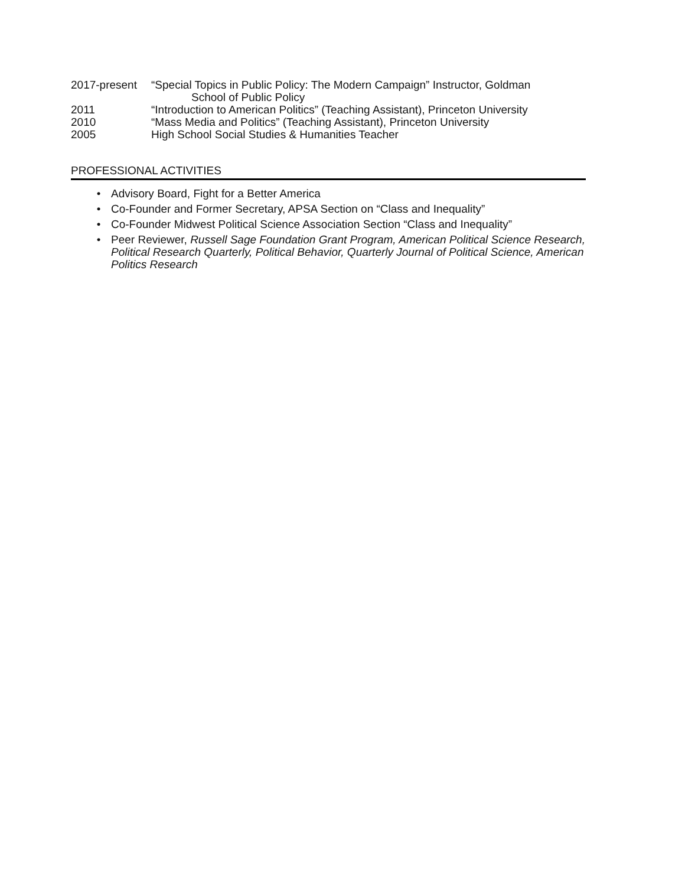2017-present “Special Topics in Public Policy: The Modern Campaign” Instructor, Goldman
School of Public Policy
2011 “Introduction to American Politics” (Teaching Assistant), Princeton University
2010 “Mass Media and Politics” (Teaching Assistant), Princeton University
2005 High School Social Studies & Humanities Teacher
PROFESSIONAL ACTIVITIES
• Advisory Board, Fight for a Better America
• Co-Founder and Former Secretary, APSA Section on “Class and Inequality”
• Co-Founder Midwest Political Science Association Section “Class and Inequality”
• Peer Reviewer, Russell Sage Foundation Grant Program, American Political Science Research, Political Research Quarterly, Political Behavior, Quarterly Journal of Political Science, American Politics Research